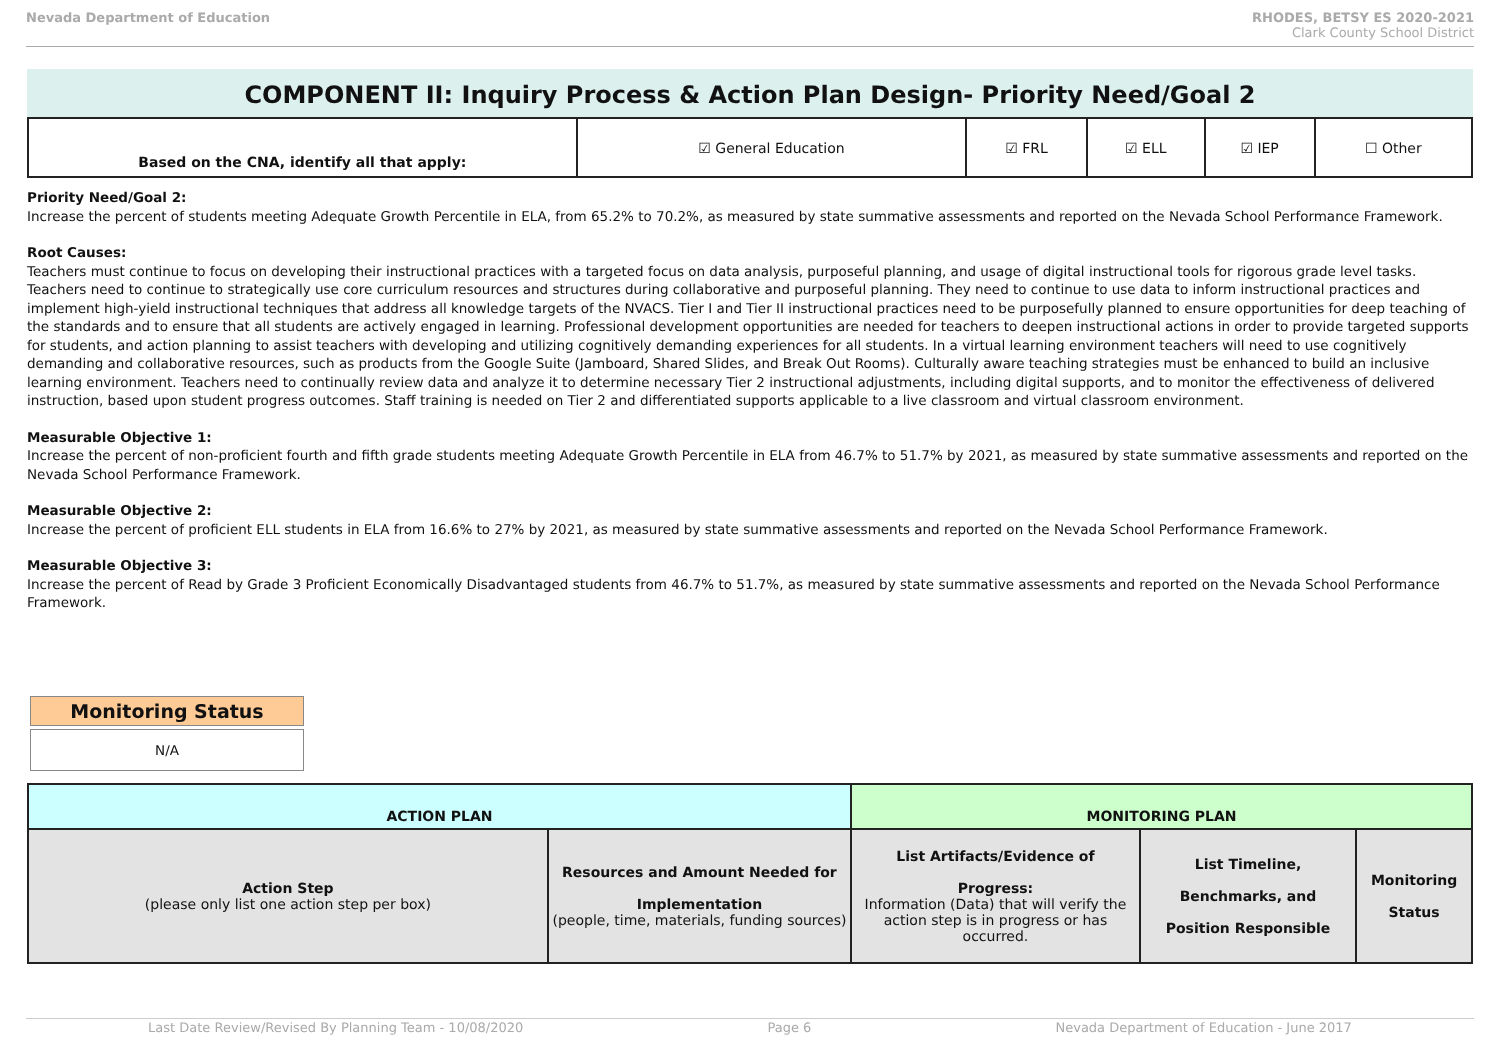Nevada Department of Education RHODES, BETSY ES 2020-2021
Clark County School District
COMPONENT II: Inquiry Process & Action Plan Design- Priority Need/Goal 2
| Based on the CNA, identify all that apply: | ☑ General Education | ☑ FRL | ☑ ELL | ☑ IEP | ☐ Other |
Priority Need/Goal 2:
Increase the percent of students meeting Adequate Growth Percentile in ELA, from 65.2% to 70.2%, as measured by state summative assessments and reported on the Nevada School Performance Framework.
Root Causes:
Teachers must continue to focus on developing their instructional practices with a targeted focus on data analysis, purposeful planning, and usage of digital instructional tools for rigorous grade level tasks. Teachers need to continue to strategically use core curriculum resources and structures during collaborative and purposeful planning. They need to continue to use data to inform instructional practices and implement high-yield instructional techniques that address all knowledge targets of the NVACS. Tier I and Tier II instructional practices need to be purposefully planned to ensure opportunities for deep teaching of the standards and to ensure that all students are actively engaged in learning. Professional development opportunities are needed for teachers to deepen instructional actions in order to provide targeted supports for students, and action planning to assist teachers with developing and utilizing cognitively demanding experiences for all students. In a virtual learning environment teachers will need to use cognitively demanding and collaborative resources, such as products from the Google Suite (Jamboard, Shared Slides, and Break Out Rooms). Culturally aware teaching strategies must be enhanced to build an inclusive learning environment. Teachers need to continually review data and analyze it to determine necessary Tier 2 instructional adjustments, including digital supports, and to monitor the effectiveness of delivered instruction, based upon student progress outcomes. Staff training is needed on Tier 2 and differentiated supports applicable to a live classroom and virtual classroom environment.
Measurable Objective 1:
Increase the percent of non-proficient fourth and fifth grade students meeting Adequate Growth Percentile in ELA from 46.7% to 51.7% by 2021, as measured by state summative assessments and reported on the Nevada School Performance Framework.
Measurable Objective 2:
Increase the percent of proficient ELL students in ELA from 16.6% to 27% by 2021, as measured by state summative assessments and reported on the Nevada School Performance Framework.
Measurable Objective 3:
Increase the percent of Read by Grade 3 Proficient Economically Disadvantaged students from 46.7% to 51.7%, as measured by state summative assessments and reported on the Nevada School Performance Framework.
Monitoring Status
N/A
| ACTION PLAN | | MONITORING PLAN | | |
| --- | --- | --- | --- | --- |
| Action Step (please only list one action step per box) | Resources and Amount Needed for Implementation (people, time, materials, funding sources) | List Artifacts/Evidence of Progress: Information (Data) that will verify the action step is in progress or has occurred. | List Timeline, Benchmarks, and Position Responsible | Monitoring Status |
Last Date Review/Revised By Planning Team - 10/08/2020 Page 6 Nevada Department of Education - June 2017